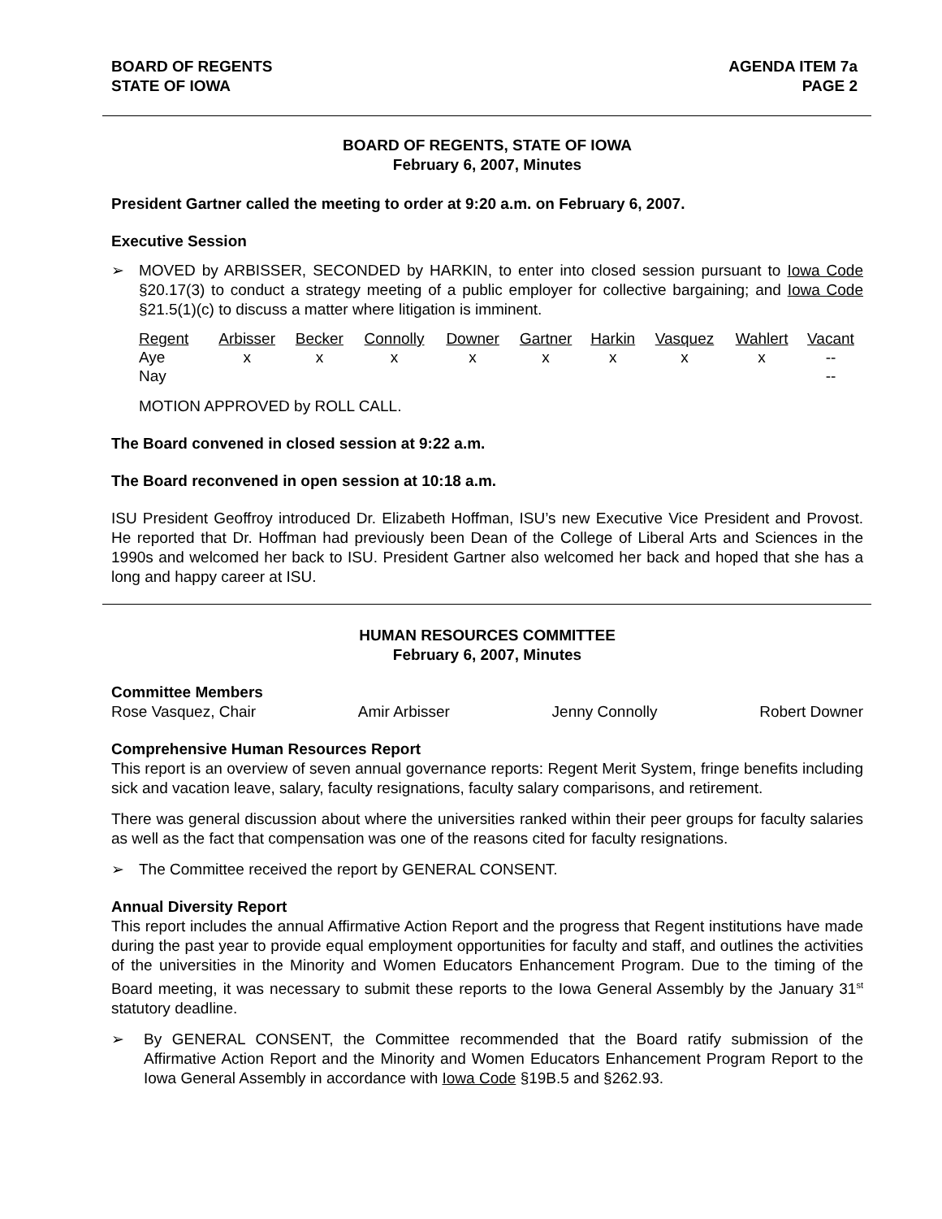BOARD OF REGENTS
STATE OF IOWA
AGENDA ITEM 7a
PAGE 2
BOARD OF REGENTS, STATE OF IOWA
February 6, 2007, Minutes
President Gartner called the meeting to order at 9:20 a.m. on February 6, 2007.
Executive Session
➢
MOVED by ARBISSER, SECONDED by HARKIN, to enter into closed session pursuant to Iowa Code §20.17(3) to conduct a strategy meeting of a public employer for collective bargaining; and Iowa Code §21.5(1)(c) to discuss a matter where litigation is imminent.
| Regent | Arbisser | Becker | Connolly | Downer | Gartner | Harkin | Vasquez | Wahlert | Vacant |
| Aye | x | x | x | x | x | x | x | x | -- |
| Nay | | | | | | | | | -- |
MOTION APPROVED by ROLL CALL.
The Board convened in closed session at 9:22 a.m.
The Board reconvened in open session at 10:18 a.m.
ISU President Geoffroy introduced Dr. Elizabeth Hoffman, ISU’s new Executive Vice President and Provost. He reported that Dr. Hoffman had previously been Dean of the College of Liberal Arts and Sciences in the 1990s and welcomed her back to ISU. President Gartner also welcomed her back and hoped that she has a long and happy career at ISU.
HUMAN RESOURCES COMMITTEE
February 6, 2007, Minutes
Committee Members
Rose Vasquez, Chair Amir Arbisser Jenny Connolly Robert Downer
Comprehensive Human Resources Report
This report is an overview of seven annual governance reports: Regent Merit System, fringe benefits including sick and vacation leave, salary, faculty resignations, faculty salary comparisons, and retirement.
There was general discussion about where the universities ranked within their peer groups for faculty salaries as well as the fact that compensation was one of the reasons cited for faculty resignations.
➢
The Committee received the report by GENERAL CONSENT.
Annual Diversity Report
This report includes the annual Affirmative Action Report and the progress that Regent institutions have made during the past year to provide equal employment opportunities for faculty and staff, and outlines the activities of the universities in the Minority and Women Educators Enhancement Program. Due to the timing of the Board meeting, it was necessary to submit these reports to the Iowa General Assembly by the January 31<sup>st</sup> statutory deadline.
➢
By GENERAL CONSENT, the Committee recommended that the Board ratify submission of the Affirmative Action Report and the Minority and Women Educators Enhancement Program Report to the Iowa General Assembly in accordance with Iowa Code §19B.5 and §262.93.